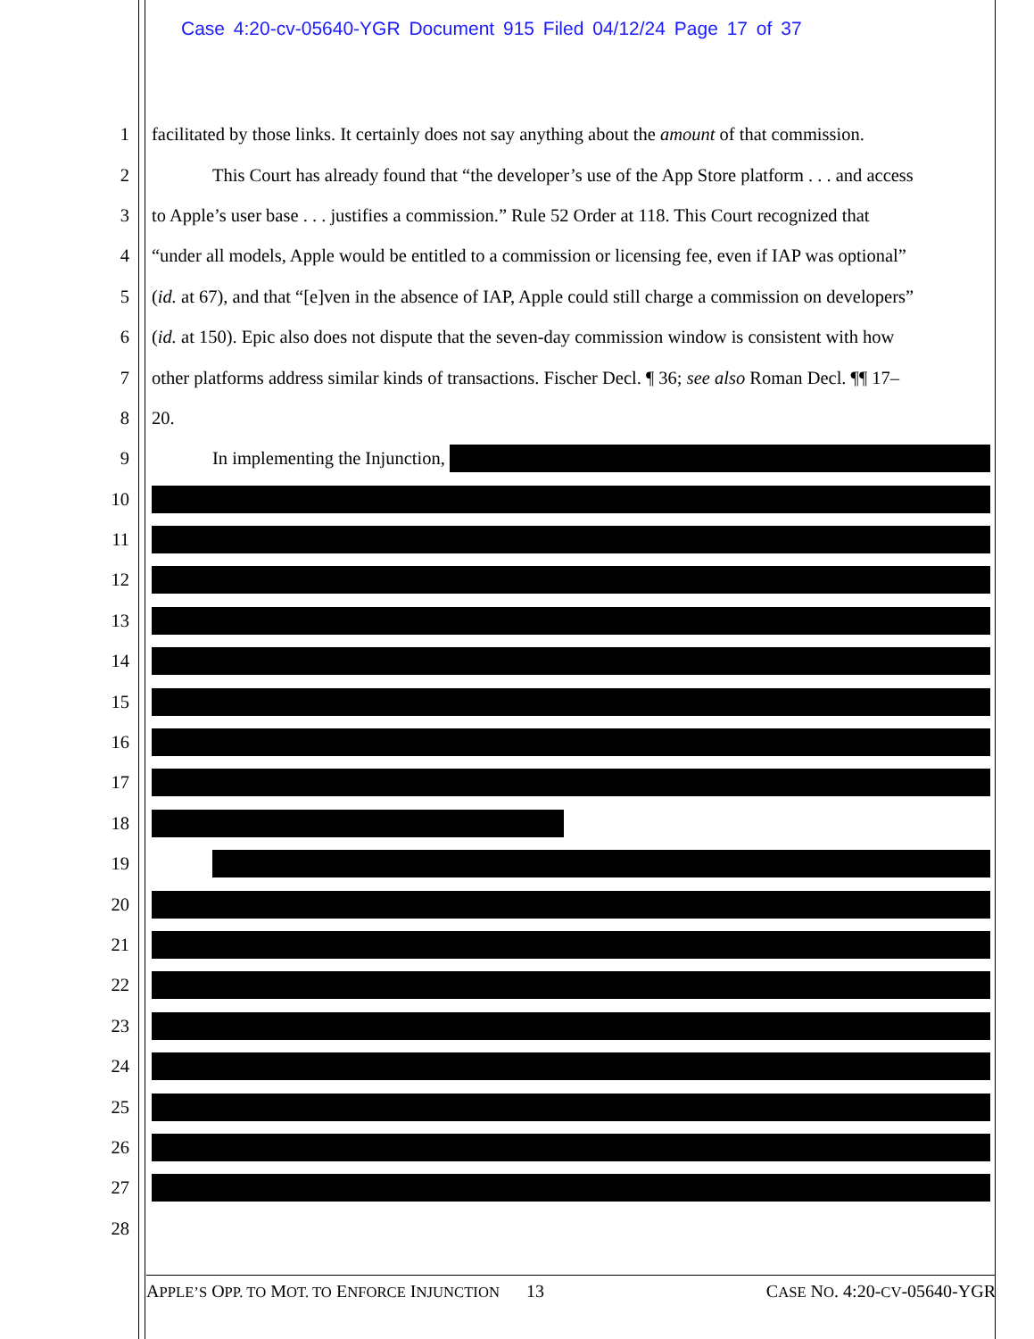Case 4:20-cv-05640-YGR Document 915 Filed 04/12/24 Page 17 of 37
1 facilitated by those links. It certainly does not say anything about the amount of that commission.
2 This Court has already found that “the developer’s use of the App Store platform . . . and access
3 to Apple’s user base . . . justifies a commission.” Rule 52 Order at 118. This Court recognized that
4 “under all models, Apple would be entitled to a commission or licensing fee, even if IAP was optional”
5 (id. at 67), and that “[e]ven in the absence of IAP, Apple could still charge a commission on developers”
6 (id. at 150). Epic also does not dispute that the seven-day commission window is consistent with how
7 other platforms address similar kinds of transactions. Fischer Decl. ¶ 36; see also Roman Decl. ¶¶ 17–
8 20.
9 In implementing the Injunction,
10
11
12
13
14
15
16
17
18
19
20
21
22
23
24
25
26
27
28
APPLE’S OPP. TO MOT. TO ENFORCE INJUNCTION 13 CASE NO. 4:20-CV-05640-YGR